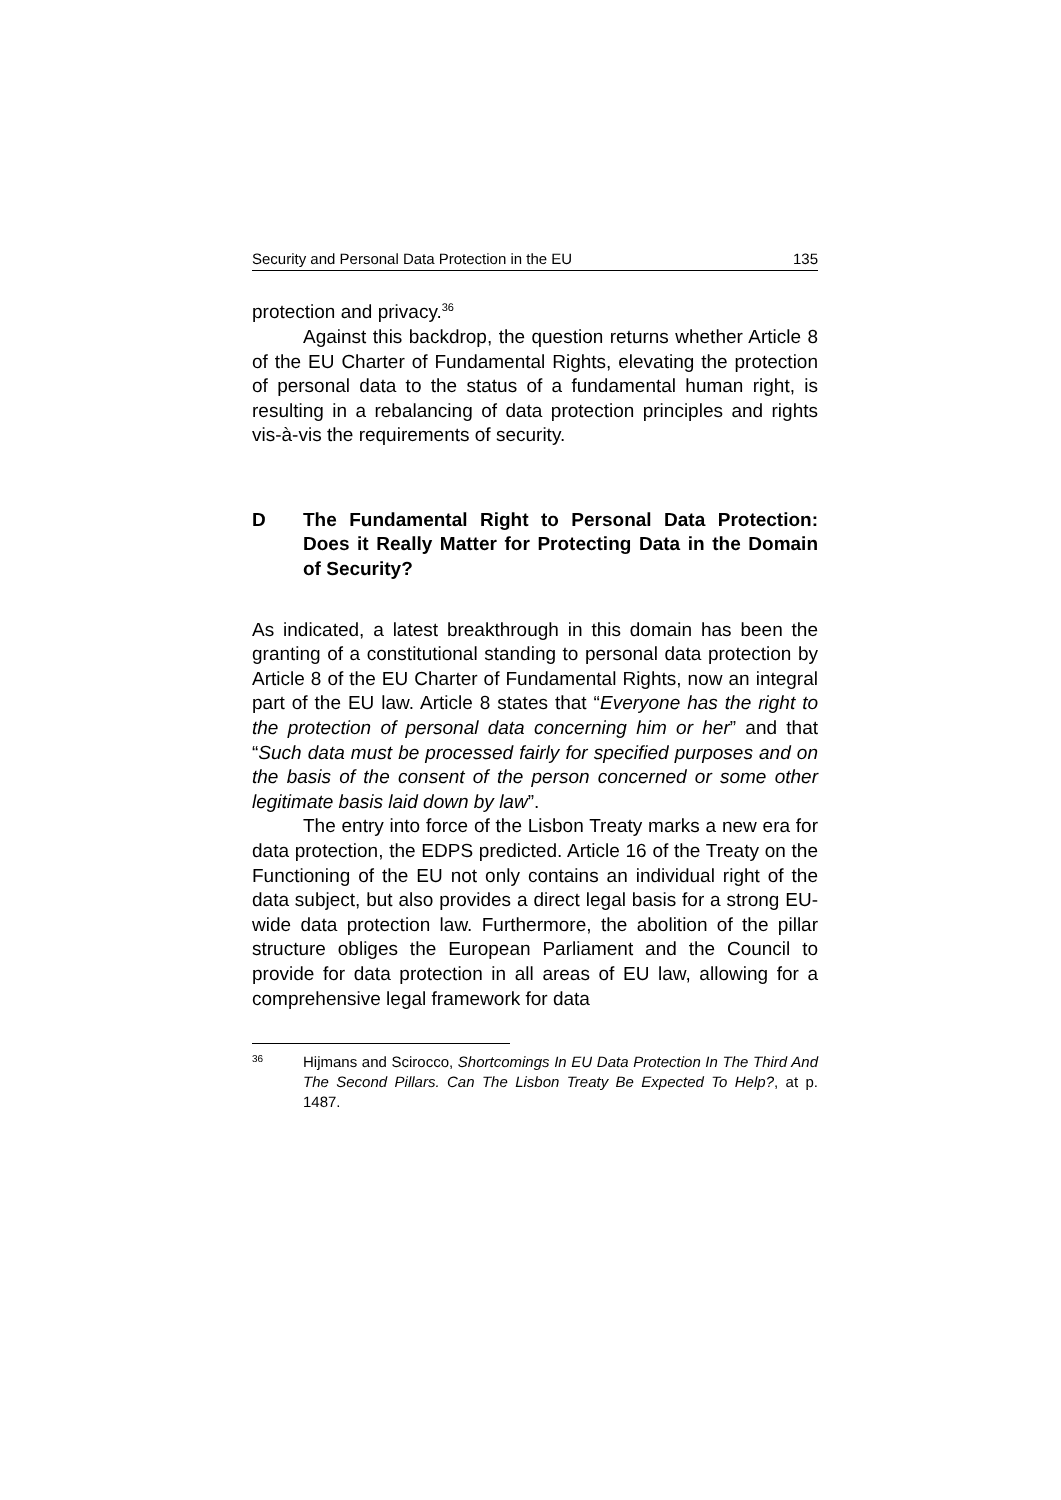Security and Personal Data Protection in the EU 135
protection and privacy.<sup>36</sup>
Against this backdrop, the question returns whether Article 8 of the EU Charter of Fundamental Rights, elevating the protection of personal data to the status of a fundamental human right, is resulting in a rebalancing of data protection principles and rights vis-à-vis the requirements of security.
D The Fundamental Right to Personal Data Protection: Does it Really Matter for Protecting Data in the Domain of Security?
As indicated, a latest breakthrough in this domain has been the granting of a constitutional standing to personal data protection by Article 8 of the EU Charter of Fundamental Rights, now an integral part of the EU law. Article 8 states that “Everyone has the right to the protection of personal data concerning him or her” and that “Such data must be processed fairly for specified purposes and on the basis of the consent of the person concerned or some other legitimate basis laid down by law”.
The entry into force of the Lisbon Treaty marks a new era for data protection, the EDPS predicted. Article 16 of the Treaty on the Functioning of the EU not only contains an individual right of the data subject, but also provides a direct legal basis for a strong EU-wide data protection law. Furthermore, the abolition of the pillar structure obliges the European Parliament and the Council to provide for data protection in all areas of EU law, allowing for a comprehensive legal framework for data
36 Hijmans and Scirocco, Shortcomings In EU Data Protection In The Third And The Second Pillars. Can The Lisbon Treaty Be Expected To Help?, at p. 1487.